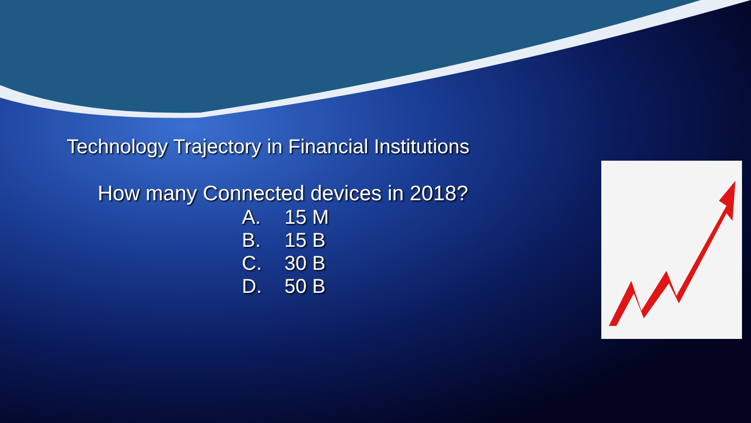Technology Trajectory in Financial Institutions
How many Connected devices in 2018?
A. 15 M
B. 15 B
C. 30 B
D. 50 B